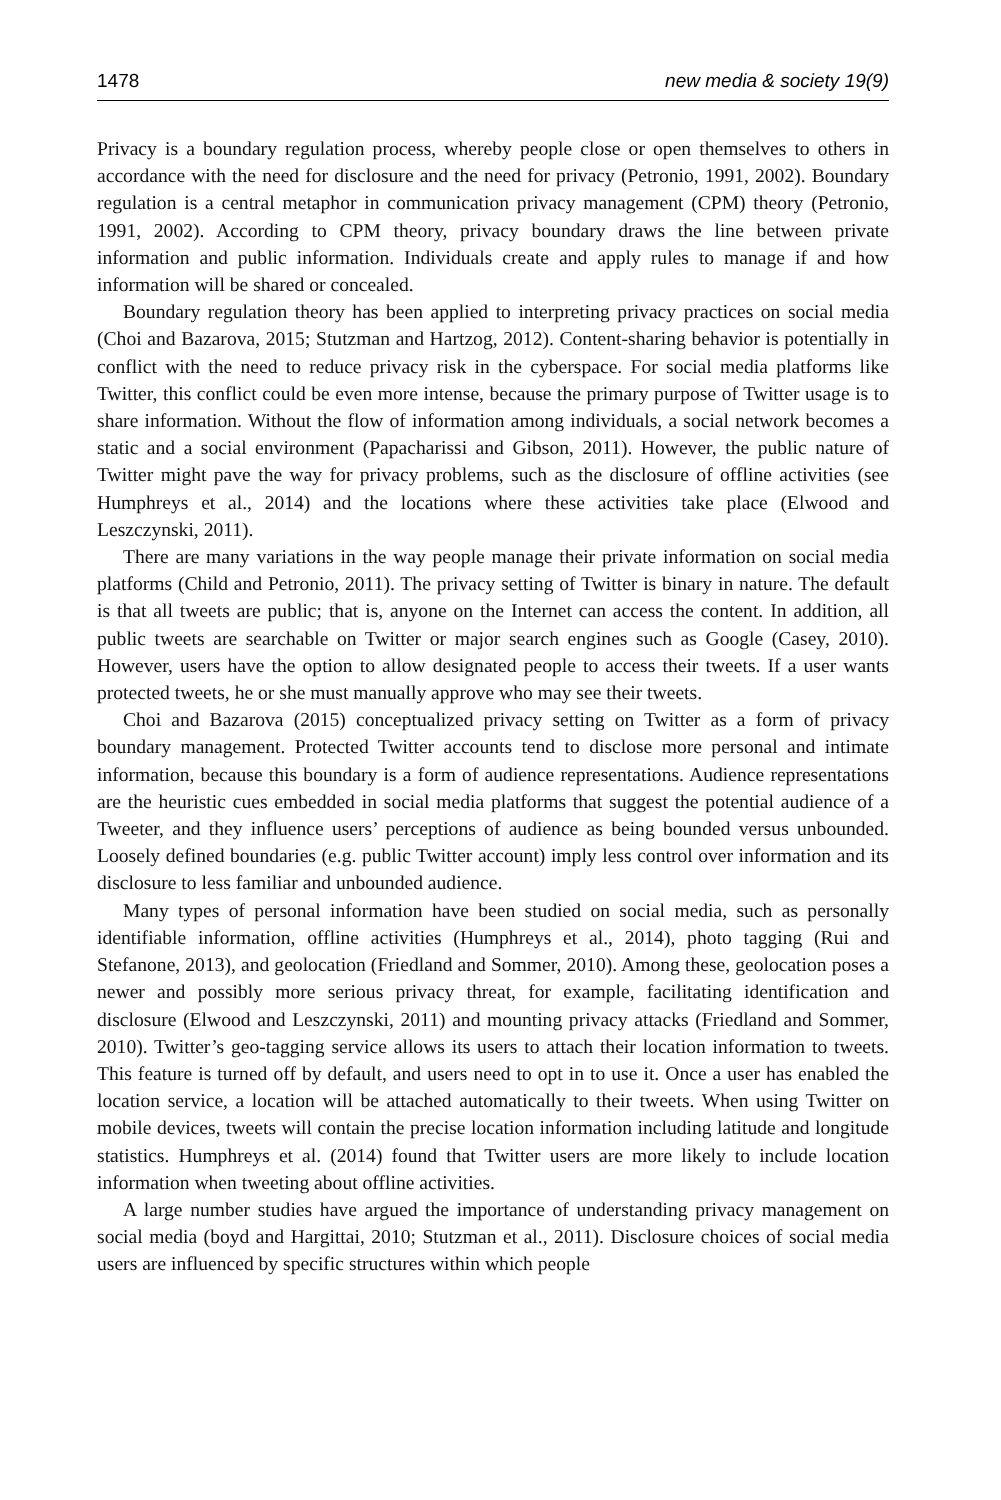1478 new media & society 19(9)
Privacy is a boundary regulation process, whereby people close or open themselves to others in accordance with the need for disclosure and the need for privacy (Petronio, 1991, 2002). Boundary regulation is a central metaphor in communication privacy management (CPM) theory (Petronio, 1991, 2002). According to CPM theory, privacy boundary draws the line between private information and public information. Individuals create and apply rules to manage if and how information will be shared or concealed.
Boundary regulation theory has been applied to interpreting privacy practices on social media (Choi and Bazarova, 2015; Stutzman and Hartzog, 2012). Content-sharing behavior is potentially in conflict with the need to reduce privacy risk in the cyberspace. For social media platforms like Twitter, this conflict could be even more intense, because the primary purpose of Twitter usage is to share information. Without the flow of information among individuals, a social network becomes a static and a social environment (Papacharissi and Gibson, 2011). However, the public nature of Twitter might pave the way for privacy problems, such as the disclosure of offline activities (see Humphreys et al., 2014) and the locations where these activities take place (Elwood and Leszczynski, 2011).
There are many variations in the way people manage their private information on social media platforms (Child and Petronio, 2011). The privacy setting of Twitter is binary in nature. The default is that all tweets are public; that is, anyone on the Internet can access the content. In addition, all public tweets are searchable on Twitter or major search engines such as Google (Casey, 2010). However, users have the option to allow designated people to access their tweets. If a user wants protected tweets, he or she must manually approve who may see their tweets.
Choi and Bazarova (2015) conceptualized privacy setting on Twitter as a form of privacy boundary management. Protected Twitter accounts tend to disclose more personal and intimate information, because this boundary is a form of audience representations. Audience representations are the heuristic cues embedded in social media platforms that suggest the potential audience of a Tweeter, and they influence users’ perceptions of audience as being bounded versus unbounded. Loosely defined boundaries (e.g. public Twitter account) imply less control over information and its disclosure to less familiar and unbounded audience.
Many types of personal information have been studied on social media, such as personally identifiable information, offline activities (Humphreys et al., 2014), photo tagging (Rui and Stefanone, 2013), and geolocation (Friedland and Sommer, 2010). Among these, geolocation poses a newer and possibly more serious privacy threat, for example, facilitating identification and disclosure (Elwood and Leszczynski, 2011) and mounting privacy attacks (Friedland and Sommer, 2010). Twitter’s geo-tagging service allows its users to attach their location information to tweets. This feature is turned off by default, and users need to opt in to use it. Once a user has enabled the location service, a location will be attached automatically to their tweets. When using Twitter on mobile devices, tweets will contain the precise location information including latitude and longitude statistics. Humphreys et al. (2014) found that Twitter users are more likely to include location information when tweeting about offline activities.
A large number studies have argued the importance of understanding privacy management on social media (boyd and Hargittai, 2010; Stutzman et al., 2011). Disclosure choices of social media users are influenced by specific structures within which people